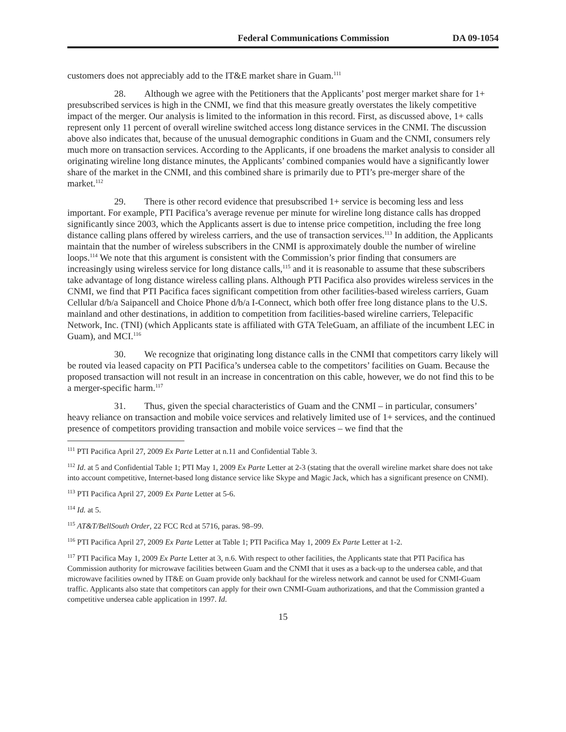Federal Communications Commission DA 09-1054
customers does not appreciably add to the IT&E market share in Guam.<sup>111</sup>
28. Although we agree with the Petitioners that the Applicants’ post merger market share for 1+ presubscribed services is high in the CNMI, we find that this measure greatly overstates the likely competitive impact of the merger. Our analysis is limited to the information in this record. First, as discussed above, 1+ calls represent only 11 percent of overall wireline switched access long distance services in the CNMI. The discussion above also indicates that, because of the unusual demographic conditions in Guam and the CNMI, consumers rely much more on transaction services. According to the Applicants, if one broadens the market analysis to consider all originating wireline long distance minutes, the Applicants’ combined companies would have a significantly lower share of the market in the CNMI, and this combined share is primarily due to PTI’s pre-merger share of the market.<sup>112</sup>
29. There is other record evidence that presubscribed 1+ service is becoming less and less important. For example, PTI Pacifica’s average revenue per minute for wireline long distance calls has dropped significantly since 2003, which the Applicants assert is due to intense price competition, including the free long distance calling plans offered by wireless carriers, and the use of transaction services.<sup>113</sup> In addition, the Applicants maintain that the number of wireless subscribers in the CNMI is approximately double the number of wireline loops.<sup>114</sup> We note that this argument is consistent with the Commission’s prior finding that consumers are increasingly using wireless service for long distance calls,<sup>115</sup> and it is reasonable to assume that these subscribers take advantage of long distance wireless calling plans. Although PTI Pacifica also provides wireless services in the CNMI, we find that PTI Pacifica faces significant competition from other facilities-based wireless carriers, Guam Cellular d/b/a Saipancell and Choice Phone d/b/a I-Connect, which both offer free long distance plans to the U.S. mainland and other destinations, in addition to competition from facilities-based wireline carriers, Telepacific Network, Inc. (TNI) (which Applicants state is affiliated with GTA TeleGuam, an affiliate of the incumbent LEC in Guam), and MCI.<sup>116</sup>
30. We recognize that originating long distance calls in the CNMI that competitors carry likely will be routed via leased capacity on PTI Pacifica’s undersea cable to the competitors’ facilities on Guam. Because the proposed transaction will not result in an increase in concentration on this cable, however, we do not find this to be a merger-specific harm.<sup>117</sup>
31. Thus, given the special characteristics of Guam and the CNMI – in particular, consumers’ heavy reliance on transaction and mobile voice services and relatively limited use of 1+ services, and the continued presence of competitors providing transaction and mobile voice services – we find that the
<sup>111</sup> PTI Pacifica April 27, 2009 Ex Parte Letter at n.11 and Confidential Table 3.
<sup>112</sup> Id. at 5 and Confidential Table 1; PTI May 1, 2009 Ex Parte Letter at 2-3 (stating that the overall wireline market share does not take into account competitive, Internet-based long distance service like Skype and Magic Jack, which has a significant presence on CNMI).
<sup>113</sup> PTI Pacifica April 27, 2009 Ex Parte Letter at 5-6.
<sup>114</sup> Id. at 5.
<sup>115</sup> AT&T/BellSouth Order, 22 FCC Rcd at 5716, paras. 98–99.
<sup>116</sup> PTI Pacifica April 27, 2009 Ex Parte Letter at Table 1; PTI Pacifica May 1, 2009 Ex Parte Letter at 1-2.
<sup>117</sup> PTI Pacifica May 1, 2009 Ex Parte Letter at 3, n.6. With respect to other facilities, the Applicants state that PTI Pacifica has Commission authority for microwave facilities between Guam and the CNMI that it uses as a back-up to the undersea cable, and that microwave facilities owned by IT&E on Guam provide only backhaul for the wireless network and cannot be used for CNMI-Guam traffic. Applicants also state that competitors can apply for their own CNMI-Guam authorizations, and that the Commission granted a competitive undersea cable application in 1997. Id.
15